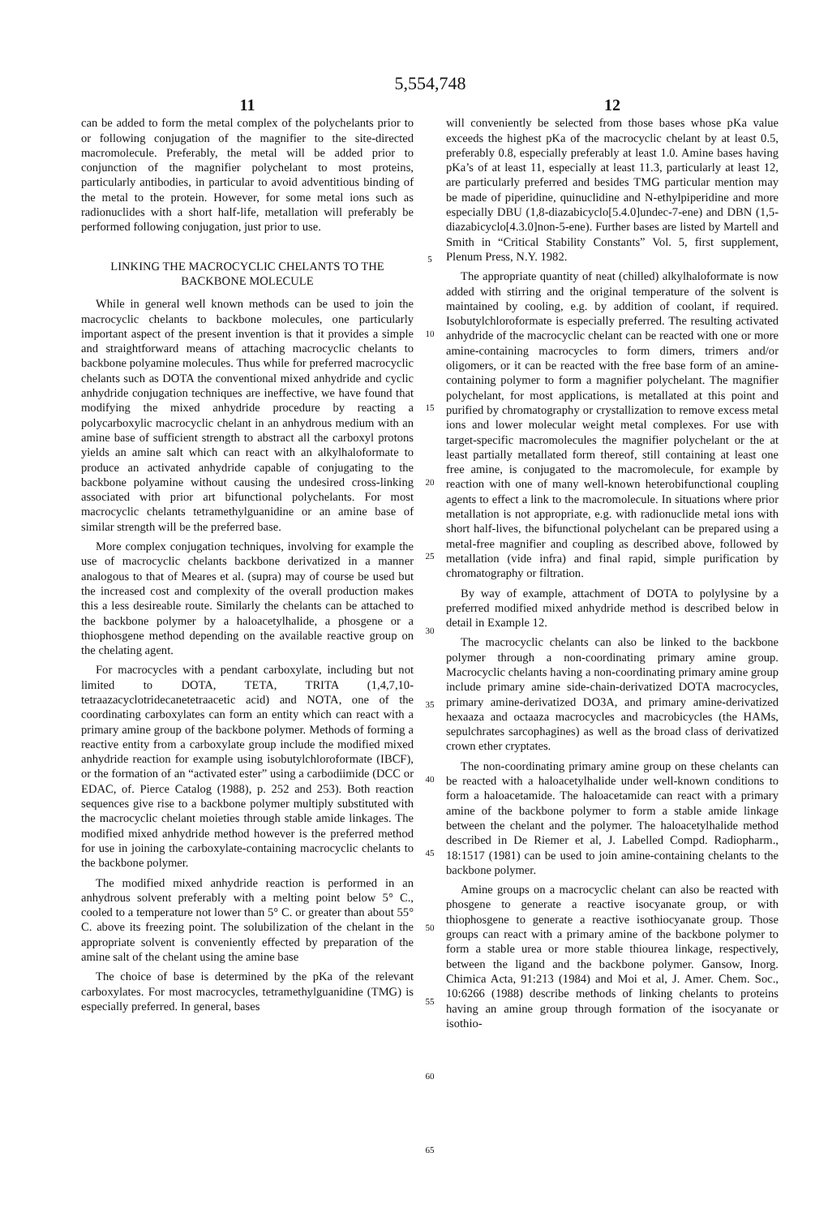5,554,748
11
can be added to form the metal complex of the polychelants prior to or following conjugation of the magnifier to the site-directed macromolecule. Preferably, the metal will be added prior to conjunction of the magnifier polychelant to most proteins, particularly antibodies, in particular to avoid adventitious binding of the metal to the protein. However, for some metal ions such as radionuclides with a short half-life, metallation will preferably be performed following conjugation, just prior to use.
LINKING THE MACROCYCLIC CHELANTS TO THE BACKBONE MOLECULE
While in general well known methods can be used to join the macrocyclic chelants to backbone molecules, one particularly important aspect of the present invention is that it provides a simple and straightforward means of attaching macrocyclic chelants to backbone polyamine molecules. Thus while for preferred macrocyclic chelants such as DOTA the conventional mixed anhydride and cyclic anhydride conjugation techniques are ineffective, we have found that modifying the mixed anhydride procedure by reacting a polycarboxylic macrocyclic chelant in an anhydrous medium with an amine base of sufficient strength to abstract all the carboxyl protons yields an amine salt which can react with an alkylhaloformate to produce an activated anhydride capable of conjugating to the backbone polyamine without causing the undesired cross-linking associated with prior art bifunctional polychelants. For most macrocyclic chelants tetramethylguanidine or an amine base of similar strength will be the preferred base.
More complex conjugation techniques, involving for example the use of macrocyclic chelants backbone derivatized in a manner analogous to that of Meares et al. (supra) may of course be used but the increased cost and complexity of the overall production makes this a less desireable route. Similarly the chelants can be attached to the backbone polymer by a haloacetylhalide, a phosgene or a thiophosgene method depending on the available reactive group on the chelating agent.
For macrocycles with a pendant carboxylate, including but not limited to DOTA, TETA, TRITA (1,4,7,10-tetraazacyclotridecanetetraacetic acid) and NOTA, one of the coordinating carboxylates can form an entity which can react with a primary amine group of the backbone polymer. Methods of forming a reactive entity from a carboxylate group include the modified mixed anhydride reaction for example using isobutylchloroformate (IBCF), or the formation of an “activated ester” using a carbodiimide (DCC or EDAC, of. Pierce Catalog (1988), p. 252 and 253). Both reaction sequences give rise to a backbone polymer multiply substituted with the macrocyclic chelant moieties through stable amide linkages. The modified mixed anhydride method however is the preferred method for use in joining the carboxylate-containing macrocyclic chelants to the backbone polymer.
The modified mixed anhydride reaction is performed in an anhydrous solvent preferably with a melting point below 5° C., cooled to a temperature not lower than 5° C. or greater than about 55° C. above its freezing point. The solubilization of the chelant in the appropriate solvent is conveniently effected by preparation of the amine salt of the chelant using the amine base
The choice of base is determined by the pKa of the relevant carboxylates. For most macrocycles, tetramethylguanidine (TMG) is especially preferred. In general, bases
5
10
15
20
25
30
35
40
45
50
55
60
65
12
will conveniently be selected from those bases whose pKa value exceeds the highest pKa of the macrocyclic chelant by at least 0.5, preferably 0.8, especially preferably at least 1.0. Amine bases having pKa’s of at least 11, especially at least 11.3, particularly at least 12, are particularly preferred and besides TMG particular mention may be made of piperidine, quinuclidine and N-ethylpiperidine and more especially DBU (1,8-diazabicyclo[5.4.0]undec-7-ene) and DBN (1,5-diazabicyclo[4.3.0]non-5-ene). Further bases are listed by Martell and Smith in “Critical Stability Constants” Vol. 5, first supplement, Plenum Press, N.Y. 1982.
The appropriate quantity of neat (chilled) alkylhaloformate is now added with stirring and the original temperature of the solvent is maintained by cooling, e.g. by addition of coolant, if required. Isobutylchloroformate is especially preferred. The resulting activated anhydride of the macrocyclic chelant can be reacted with one or more amine-containing macrocycles to form dimers, trimers and/or oligomers, or it can be reacted with the free base form of an amine-containing polymer to form a magnifier polychelant. The magnifier polychelant, for most applications, is metallated at this point and purified by chromatography or crystallization to remove excess metal ions and lower molecular weight metal complexes. For use with target-specific macromolecules the magnifier polychelant or the at least partially metallated form thereof, still containing at least one free amine, is conjugated to the macromolecule, for example by reaction with one of many well-known heterobifunctional coupling agents to effect a link to the macromolecule. In situations where prior metallation is not appropriate, e.g. with radionuclide metal ions with short half-lives, the bifunctional polychelant can be prepared using a metal-free magnifier and coupling as described above, followed by metallation (vide infra) and final rapid, simple purification by chromatography or filtration.
By way of example, attachment of DOTA to polylysine by a preferred modified mixed anhydride method is described below in detail in Example 12.
The macrocyclic chelants can also be linked to the backbone polymer through a non-coordinating primary amine group. Macrocyclic chelants having a non-coordinating primary amine group include primary amine side-chain-derivatized DOTA macrocycles, primary amine-derivatized DO3A, and primary amine-derivatized hexaaza and octaaza macrocycles and macrobicycles (the HAMs, sepulchrates sarcophagines) as well as the broad class of derivatized crown ether cryptates.
The non-coordinating primary amine group on these chelants can be reacted with a haloacetylhalide under well-known conditions to form a haloacetamide. The haloacetamide can react with a primary amine of the backbone polymer to form a stable amide linkage between the chelant and the polymer. The haloacetylhalide method described in De Riemer et al, J. Labelled Compd. Radiopharm., 18:1517 (1981) can be used to join amine-containing chelants to the backbone polymer.
Amine groups on a macrocyclic chelant can also be reacted with phosgene to generate a reactive isocyanate group, or with thiophosgene to generate a reactive isothiocyanate group. Those groups can react with a primary amine of the backbone polymer to form a stable urea or more stable thiourea linkage, respectively, between the ligand and the backbone polymer. Gansow, Inorg. Chimica Acta, 91:213 (1984) and Moi et al, J. Amer. Chem. Soc., 10:6266 (1988) describe methods of linking chelants to proteins having an amine group through formation of the isocyanate or isothio-